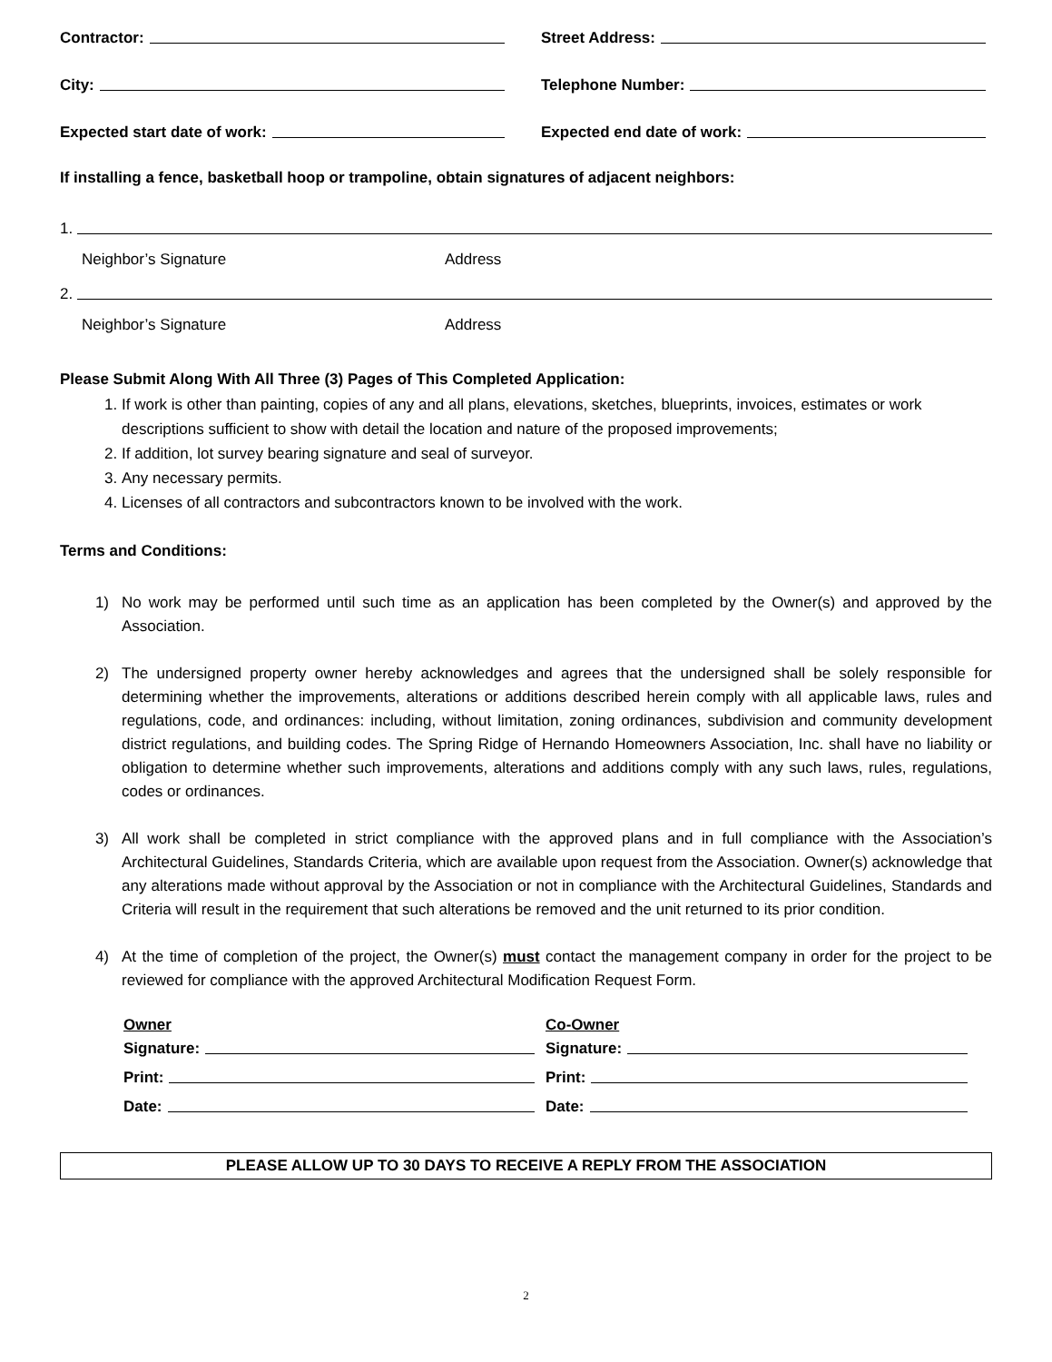Contractor:
Street Address:
City:
Telephone Number:
Expected start date of work:
Expected end date of work:
If installing a fence, basketball hoop or trampoline, obtain signatures of adjacent neighbors:
1.
Neighbor’s Signature Address
2.
Neighbor’s Signature Address
Please Submit Along With All Three (3) Pages of This Completed Application:
1. If work is other than painting, copies of any and all plans, elevations, sketches, blueprints, invoices, estimates or work descriptions sufficient to show with detail the location and nature of the proposed improvements;
2. If addition, lot survey bearing signature and seal of surveyor.
3. Any necessary permits.
4. Licenses of all contractors and subcontractors known to be involved with the work.
Terms and Conditions:
1) No work may be performed until such time as an application has been completed by the Owner(s) and approved by the Association.
2) The undersigned property owner hereby acknowledges and agrees that the undersigned shall be solely responsible for determining whether the improvements, alterations or additions described herein comply with all applicable laws, rules and regulations, code, and ordinances: including, without limitation, zoning ordinances, subdivision and community development district regulations, and building codes. The Spring Ridge of Hernando Homeowners Association, Inc. shall have no liability or obligation to determine whether such improvements, alterations and additions comply with any such laws, rules, regulations, codes or ordinances.
3) All work shall be completed in strict compliance with the approved plans and in full compliance with the Association’s Architectural Guidelines, Standards Criteria, which are available upon request from the Association. Owner(s) acknowledge that any alterations made without approval by the Association or not in compliance with the Architectural Guidelines, Standards and Criteria will result in the requirement that such alterations be removed and the unit returned to its prior condition.
4) At the time of completion of the project, the Owner(s) must contact the management company in order for the project to be reviewed for compliance with the approved Architectural Modification Request Form.
Owner
Signature:
Print:
Date:
Co-Owner
Signature:
Print:
Date:
PLEASE ALLOW UP TO 30 DAYS TO RECEIVE A REPLY FROM THE ASSOCIATION
2